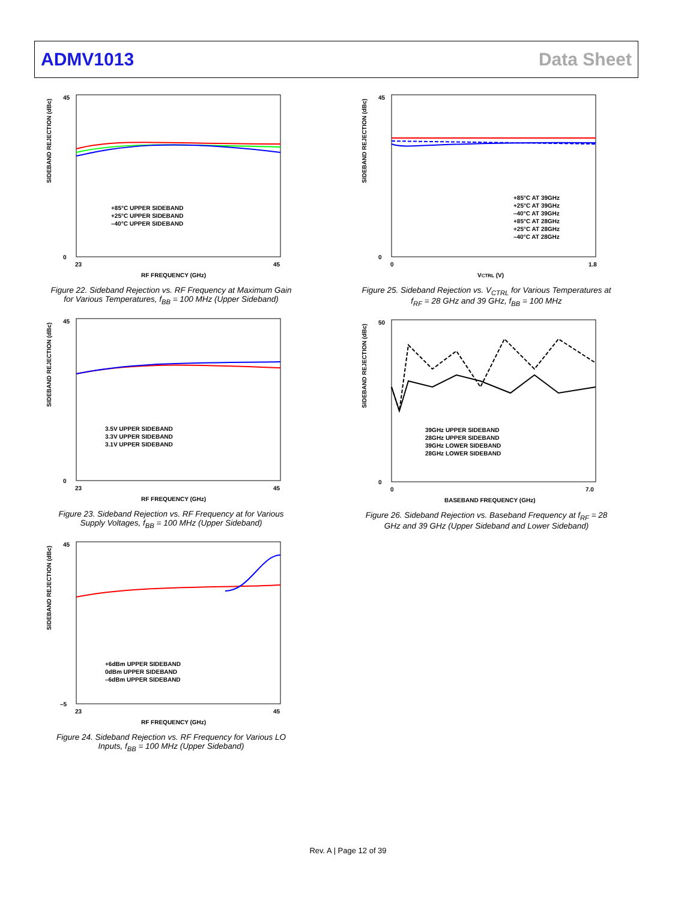ADMV1013 Data Sheet
SIDEBAND REJECTION (dBc)
RF FREQUENCY (GHz)
45
0
23
45
+85°C UPPER SIDEBAND
+25°C UPPER SIDEBAND
–40°C UPPER SIDEBAND
Figure 22. Sideband Rejection vs. RF Frequency at Maximum Gain for Various Temperatures, f<sub>BB</sub> = 100 MHz (Upper Sideband)
SIDEBAND REJECTION (dBc)
RF FREQUENCY (GHz)
45
0
23
45
3.5V UPPER SIDEBAND
3.3V UPPER SIDEBAND
3.1V UPPER SIDEBAND
Figure 23. Sideband Rejection vs. RF Frequency at for Various Supply Voltages, f<sub>BB</sub> = 100 MHz (Upper Sideband)
SIDEBAND REJECTION (dBc)
RF FREQUENCY (GHz)
45
–5
23
45
+6dBm UPPER SIDEBAND
0dBm UPPER SIDEBAND
–6dBm UPPER SIDEBAND
Figure 24. Sideband Rejection vs. RF Frequency for Various LO Inputs, f<sub>BB</sub> = 100 MHz (Upper Sideband)
SIDEBAND REJECTION (dBc)
VCTRL (V)
45
0
0
1.8
+85°C AT 39GHz
+25°C AT 39GHz
–40°C AT 39GHz
+85°C AT 28GHz
+25°C AT 28GHz
–40°C AT 28GHz
Figure 25. Sideband Rejection vs. V<sub>CTRL</sub> for Various Temperatures at f<sub>RF</sub> = 28 GHz and 39 GHz, f<sub>BB</sub> = 100 MHz
SIDEBAND REJECTION (dBc)
BASEBAND FREQUENCY (GHz)
50
0
0
7.0
39GHz UPPER SIDEBAND
28GHz UPPER SIDEBAND
39GHz LOWER SIDEBAND
28GHz LOWER SIDEBAND
Figure 26. Sideband Rejection vs. Baseband Frequency at f<sub>RF</sub> = 28 GHz and 39 GHz (Upper Sideband and Lower Sideband)
Rev. A | Page 12 of 39